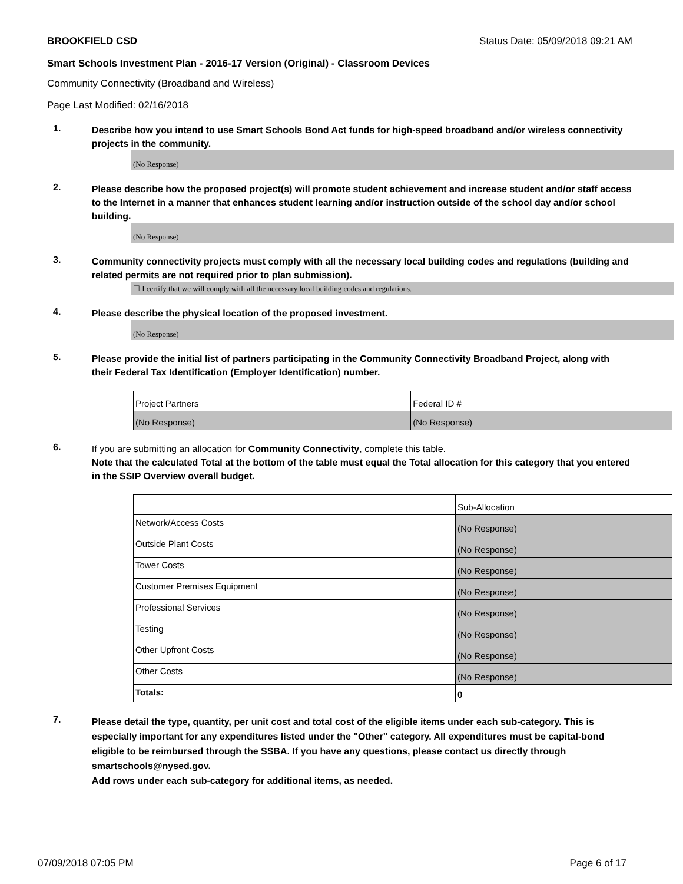BROOKFIELD CSD Status Date: 05/09/2018 09:21 AM
Smart Schools Investment Plan - 2016-17 Version (Original) - Classroom Devices
Community Connectivity (Broadband and Wireless)
Page Last Modified: 02/16/2018
1.
Describe how you intend to use Smart Schools Bond Act funds for high-speed broadband and/or wireless connectivity projects in the community.
(No Response)
2.
Please describe how the proposed project(s) will promote student achievement and increase student and/or staff access to the Internet in a manner that enhances student learning and/or instruction outside of the school day and/or school building.
(No Response)
3.
Community connectivity projects must comply with all the necessary local building codes and regulations (building and related permits are not required prior to plan submission).
☐ I certify that we will comply with all the necessary local building codes and regulations.
4.
Please describe the physical location of the proposed investment.
(No Response)
5.
Please provide the initial list of partners participating in the Community Connectivity Broadband Project, along with their Federal Tax Identification (Employer Identification) number.
| Project Partners | Federal ID # |
| (No Response) | (No Response) |
6.
If you are submitting an allocation for Community Connectivity, complete this table.
Note that the calculated Total at the bottom of the table must equal the Total allocation for this category that you entered in the SSIP Overview overall budget.
| | Sub-Allocation |
| Network/Access Costs | (No Response) |
| Outside Plant Costs | (No Response) |
| Tower Costs | (No Response) |
| Customer Premises Equipment | (No Response) |
| Professional Services | (No Response) |
| Testing | (No Response) |
| Other Upfront Costs | (No Response) |
| Other Costs | (No Response) |
| Totals: | 0 |
7.
Please detail the type, quantity, per unit cost and total cost of the eligible items under each sub-category. This is especially important for any expenditures listed under the "Other" category. All expenditures must be capital-bond eligible to be reimbursed through the SSBA. If you have any questions, please contact us directly through smartschools@nysed.gov.
Add rows under each sub-category for additional items, as needed.
07/09/2018 07:05 PM Page 6 of 17